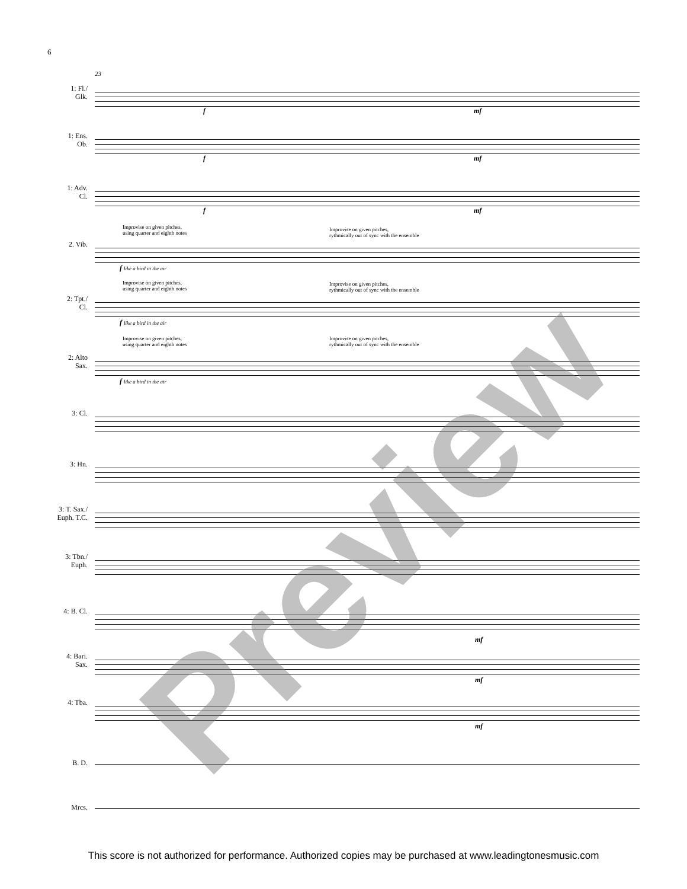6
23
1: Fl./
Glk.
f mf
1: Ens.
Ob.
f mf
1: Adv.
Cl.
f mf
Improvise on given pitches,
using quarter and eighth notes
Improvise on given pitches,
rythmically out of sync with the ensemble
2. Vib.
f like a bird in the air
Improvise on given pitches,
using quarter and eighth notes
Improvise on given pitches,
rythmically out of sync with the ensemble
2: Tpt./
Cl.
f like a bird in the air
Improvise on given pitches,
using quarter and eighth notes
Improvise on given pitches,
rythmically out of sync with the ensemble
2: Alto
Sax.
f like a bird in the air
3: Cl.
3: Hn.
3: T. Sax./
Euph. T.C.
3: Tbn./
Euph.
4: B. Cl.
mf
4: Bari.
Sax.
mf
4: Tba.
mf
B. D.
Mrcs. Preview
This score is not authorized for performance. Authorized copies may be purchased at www.leadingtonesmusic.com